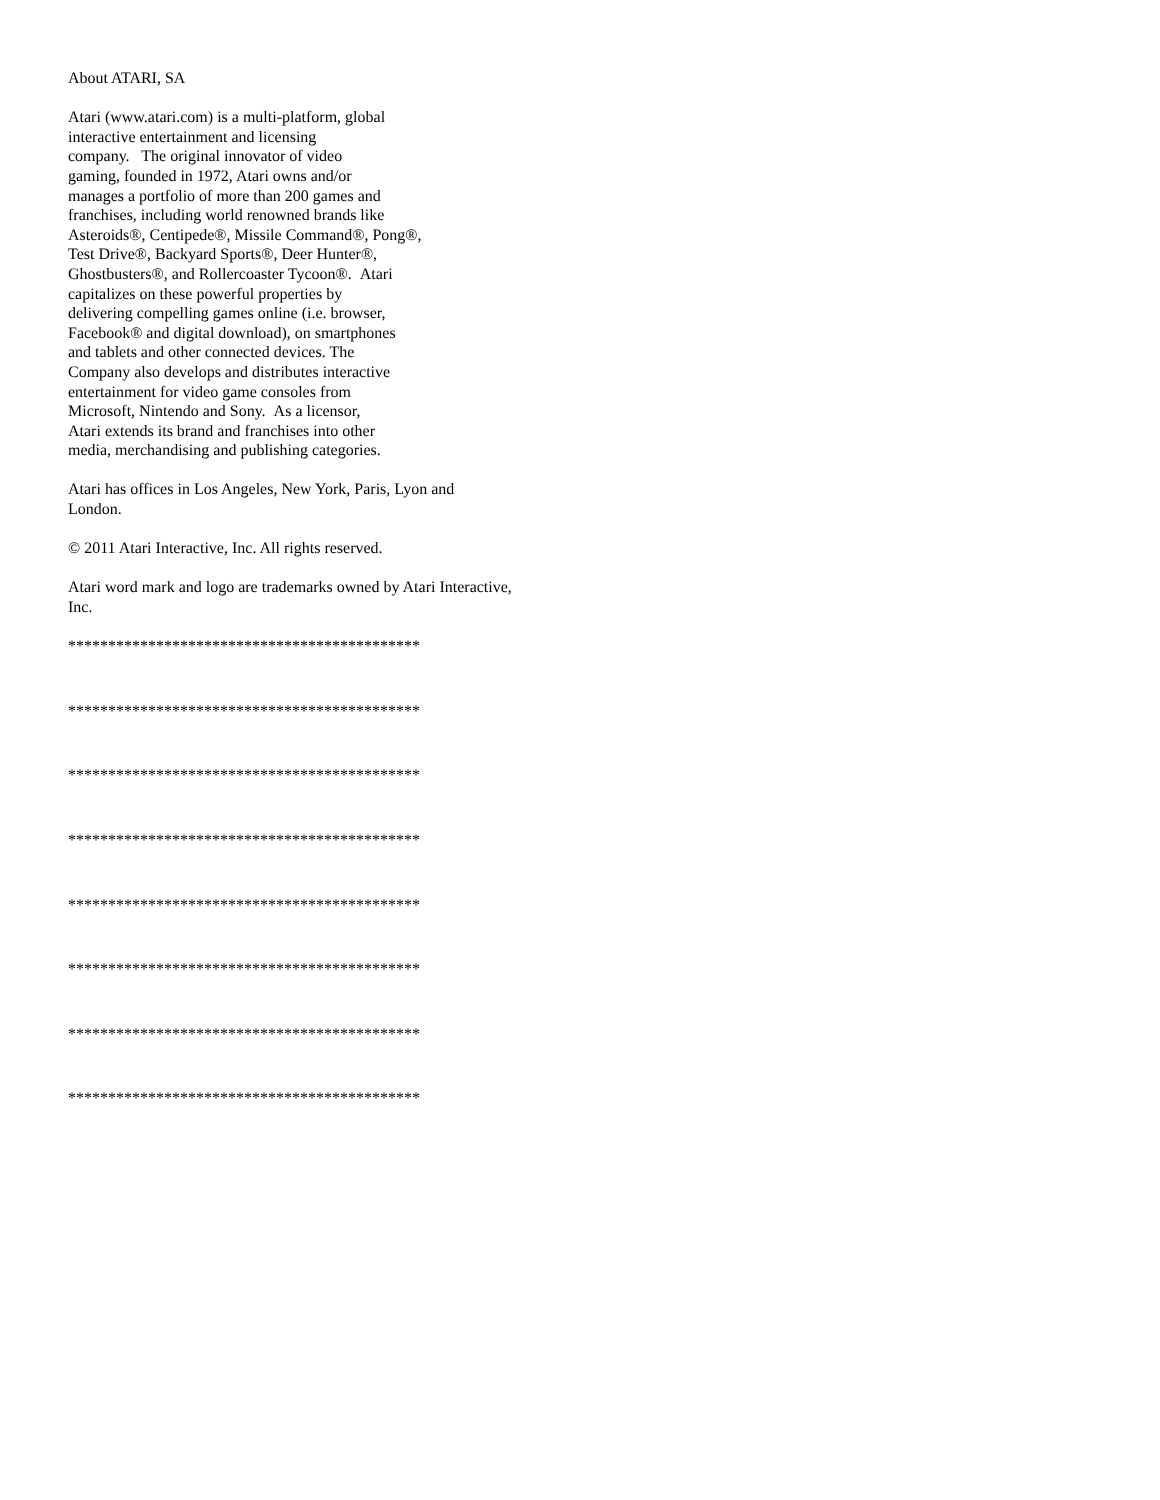About ATARI, SA
Atari (www.atari.com) is a multi-platform, global
interactive entertainment and licensing
company. The original innovator of video
gaming, founded in 1972, Atari owns and/or
manages a portfolio of more than 200 games and
franchises, including world renowned brands like
Asteroids®, Centipede®, Missile Command®, Pong®,
Test Drive®, Backyard Sports®, Deer Hunter®,
Ghostbusters®, and Rollercoaster Tycoon®. Atari
capitalizes on these powerful properties by
delivering compelling games online (i.e. browser,
Facebook® and digital download), on smartphones
and tablets and other connected devices. The
Company also develops and distributes interactive
entertainment for video game consoles from
Microsoft, Nintendo and Sony. As a licensor,
Atari extends its brand and franchises into other
media, merchandising and publishing categories.
Atari has offices in Los Angeles, New York, Paris, Lyon and
London.
© 2011 Atari Interactive, Inc. All rights reserved.
Atari word mark and logo are trademarks owned by Atari Interactive,
Inc.
********************************************
********************************************
********************************************
********************************************
********************************************
********************************************
********************************************
********************************************